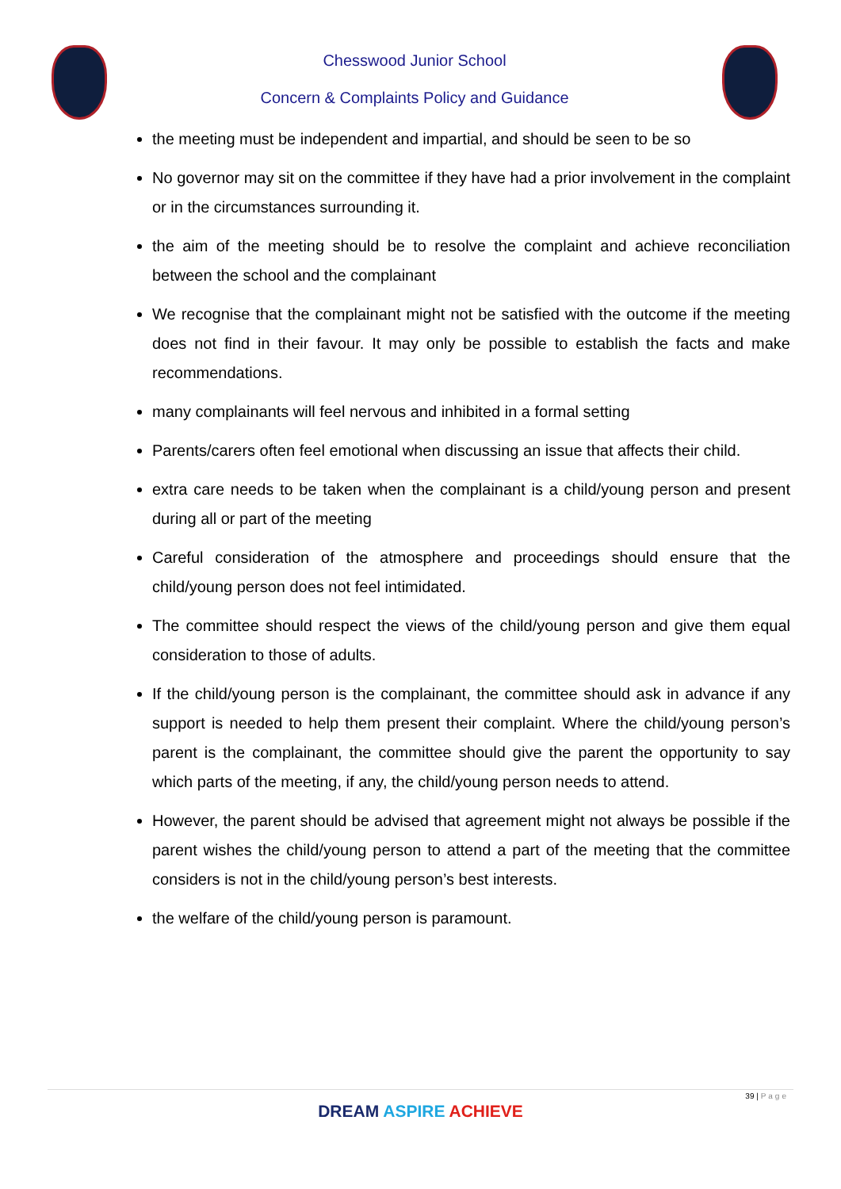Chesswood Junior School
Concern & Complaints Policy and Guidance
the meeting must be independent and impartial, and should be seen to be so
No governor may sit on the committee if they have had a prior involvement in the complaint or in the circumstances surrounding it.
the aim of the meeting should be to resolve the complaint and achieve reconciliation between the school and the complainant
We recognise that the complainant might not be satisfied with the outcome if the meeting does not find in their favour. It may only be possible to establish the facts and make recommendations.
many complainants will feel nervous and inhibited in a formal setting
Parents/carers often feel emotional when discussing an issue that affects their child.
extra care needs to be taken when the complainant is a child/young person and present during all or part of the meeting
Careful consideration of the atmosphere and proceedings should ensure that the child/young person does not feel intimidated.
The committee should respect the views of the child/young person and give them equal consideration to those of adults.
If the child/young person is the complainant, the committee should ask in advance if any support is needed to help them present their complaint. Where the child/young person’s parent is the complainant, the committee should give the parent the opportunity to say which parts of the meeting, if any, the child/young person needs to attend.
However, the parent should be advised that agreement might not always be possible if the parent wishes the child/young person to attend a part of the meeting that the committee considers is not in the child/young person’s best interests.
the welfare of the child/young person is paramount.
39 | Page
DREAM ASPIRE ACHIEVE